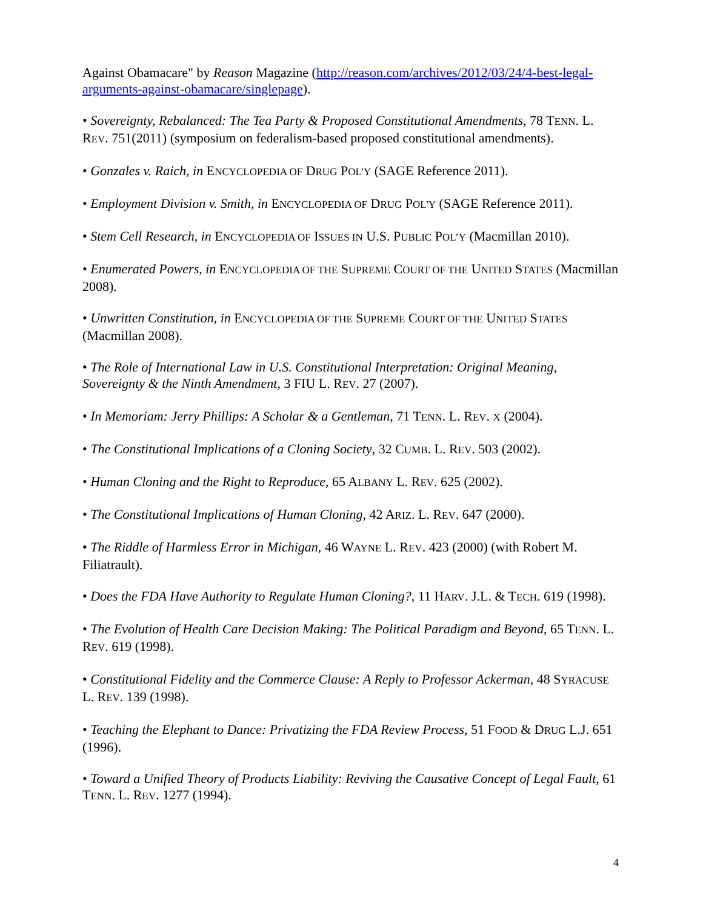Against Obamacare" by Reason Magazine (http://reason.com/archives/2012/03/24/4-best-legal-arguments-against-obamacare/singlepage).
• Sovereignty, Rebalanced: The Tea Party & Proposed Constitutional Amendments, 78 TENN. L. REV. 751(2011) (symposium on federalism-based proposed constitutional amendments).
• Gonzales v. Raich, in ENCYCLOPEDIA OF DRUG POL'Y (SAGE Reference 2011).
• Employment Division v. Smith, in ENCYCLOPEDIA OF DRUG POL'Y (SAGE Reference 2011).
• Stem Cell Research, in ENCYCLOPEDIA OF ISSUES IN U.S. PUBLIC POL’Y (Macmillan 2010).
• Enumerated Powers, in ENCYCLOPEDIA OF THE SUPREME COURT OF THE UNITED STATES (Macmillan 2008).
• Unwritten Constitution, in ENCYCLOPEDIA OF THE SUPREME COURT OF THE UNITED STATES (Macmillan 2008).
• The Role of International Law in U.S. Constitutional Interpretation: Original Meaning, Sovereignty & the Ninth Amendment, 3 FIU L. REV. 27 (2007).
• In Memoriam: Jerry Phillips: A Scholar & a Gentleman, 71 TENN. L. REV. X (2004).
• The Constitutional Implications of a Cloning Society, 32 CUMB. L. REV. 503 (2002).
• Human Cloning and the Right to Reproduce, 65 ALBANY L. REV. 625 (2002).
• The Constitutional Implications of Human Cloning, 42 ARIZ. L. REV. 647 (2000).
• The Riddle of Harmless Error in Michigan, 46 WAYNE L. REV. 423 (2000) (with Robert M. Filiatrault).
• Does the FDA Have Authority to Regulate Human Cloning?, 11 HARV. J.L. & TECH. 619 (1998).
• The Evolution of Health Care Decision Making: The Political Paradigm and Beyond, 65 TENN. L. REV. 619 (1998).
• Constitutional Fidelity and the Commerce Clause: A Reply to Professor Ackerman, 48 SYRACUSE L. REV. 139 (1998).
• Teaching the Elephant to Dance: Privatizing the FDA Review Process, 51 FOOD & DRUG L.J. 651 (1996).
• Toward a Unified Theory of Products Liability: Reviving the Causative Concept of Legal Fault, 61 TENN. L. REV. 1277 (1994).
4